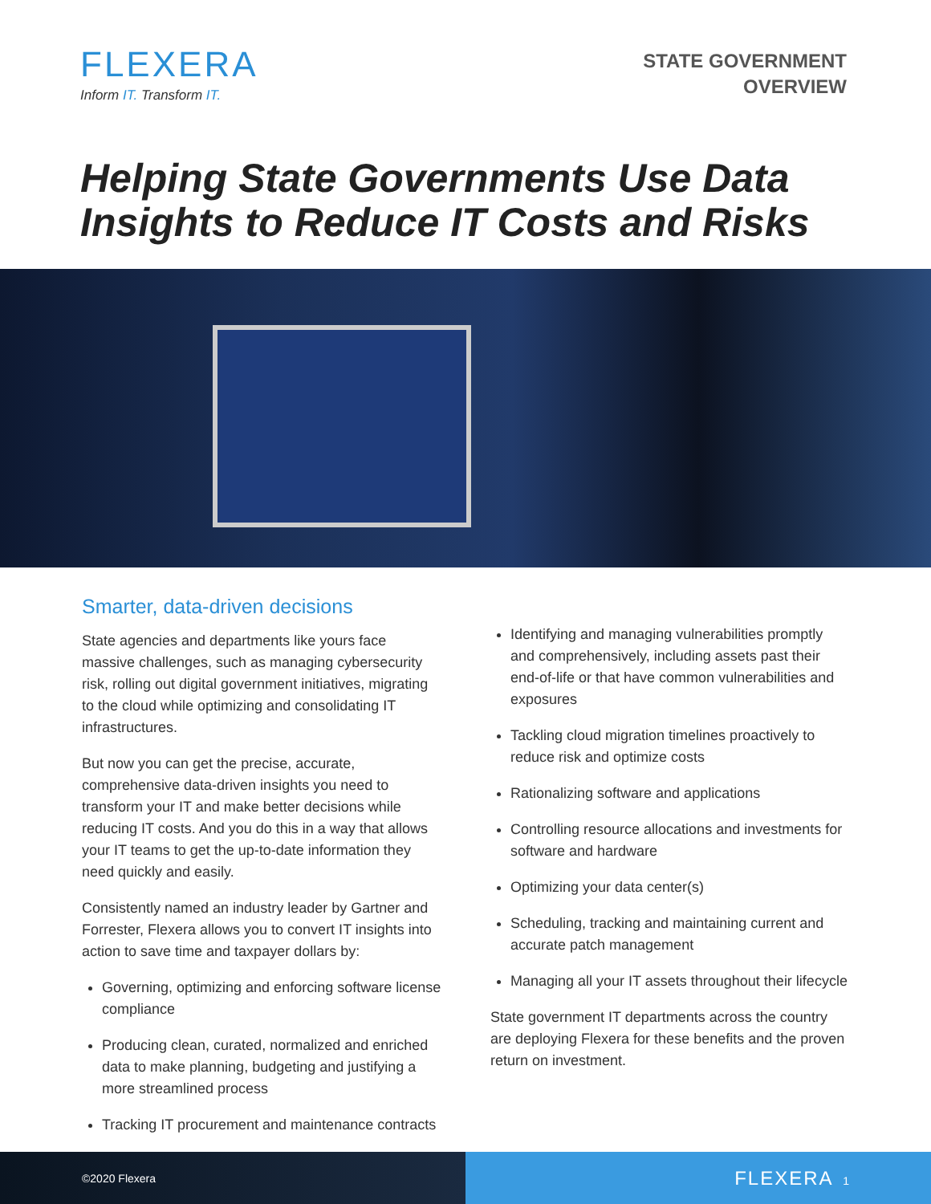FLEXERA
Inform IT. Transform IT.
STATE GOVERNMENT
OVERVIEW
Helping State Governments Use Data Insights to Reduce IT Costs and Risks
Smarter, data-driven decisions
State agencies and departments like yours face massive challenges, such as managing cybersecurity risk, rolling out digital government initiatives, migrating to the cloud while optimizing and consolidating IT infrastructures.
But now you can get the precise, accurate, comprehensive data-driven insights you need to transform your IT and make better decisions while reducing IT costs. And you do this in a way that allows your IT teams to get the up-to-date information they need quickly and easily.
Consistently named an industry leader by Gartner and Forrester, Flexera allows you to convert IT insights into action to save time and taxpayer dollars by:
Governing, optimizing and enforcing software license compliance
Producing clean, curated, normalized and enriched data to make planning, budgeting and justifying a more streamlined process
Tracking IT procurement and maintenance contracts
Identifying and managing vulnerabilities promptly and comprehensively, including assets past their end-of-life or that have common vulnerabilities and exposures
Tackling cloud migration timelines proactively to reduce risk and optimize costs
Rationalizing software and applications
Controlling resource allocations and investments for software and hardware
Optimizing your data center(s)
Scheduling, tracking and maintaining current and accurate patch management
Managing all your IT assets throughout their lifecycle
State government IT departments across the country are deploying Flexera for these benefits and the proven return on investment.
©2020 Flexera
FLEXERA 1